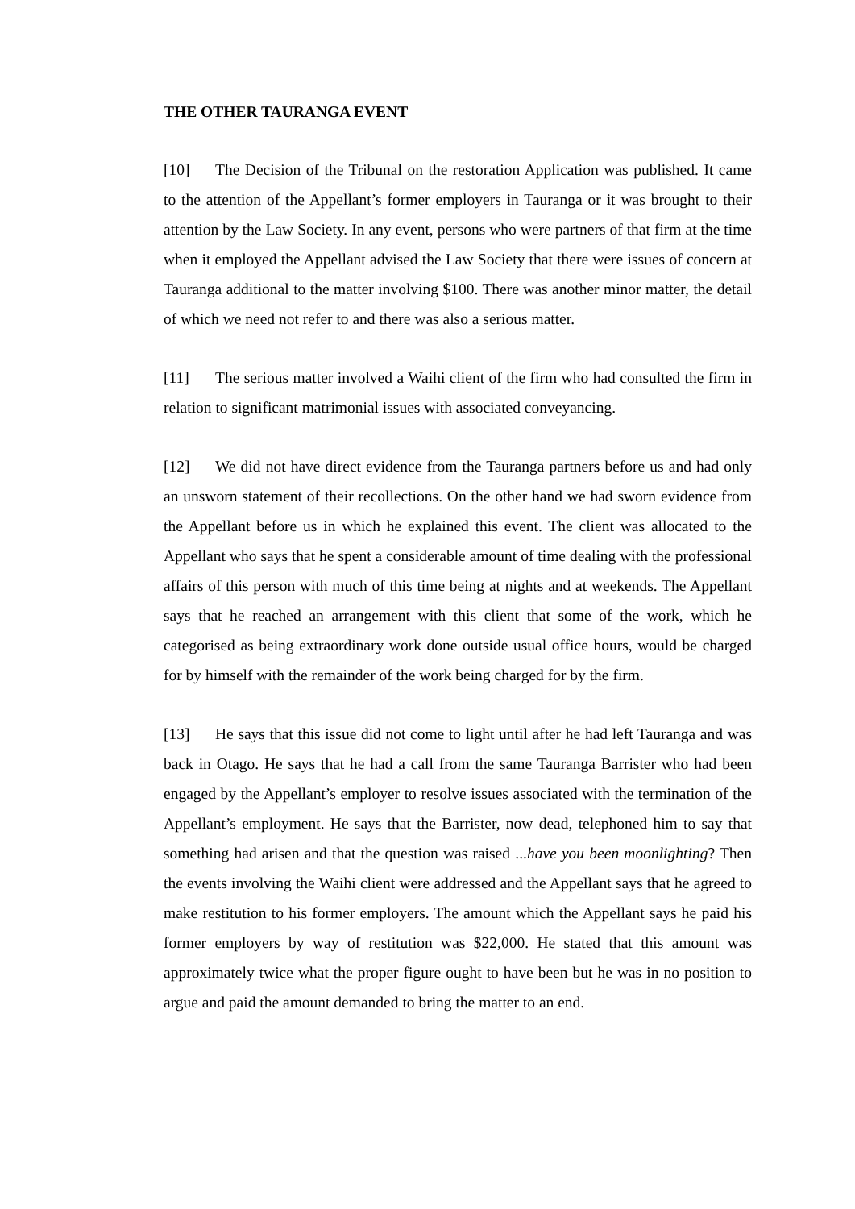THE OTHER TAURANGA EVENT
[10] The Decision of the Tribunal on the restoration Application was published. It came to the attention of the Appellant’s former employers in Tauranga or it was brought to their attention by the Law Society. In any event, persons who were partners of that firm at the time when it employed the Appellant advised the Law Society that there were issues of concern at Tauranga additional to the matter involving $100. There was another minor matter, the detail of which we need not refer to and there was also a serious matter.
[11] The serious matter involved a Waihi client of the firm who had consulted the firm in relation to significant matrimonial issues with associated conveyancing.
[12] We did not have direct evidence from the Tauranga partners before us and had only an unsworn statement of their recollections. On the other hand we had sworn evidence from the Appellant before us in which he explained this event. The client was allocated to the Appellant who says that he spent a considerable amount of time dealing with the professional affairs of this person with much of this time being at nights and at weekends. The Appellant says that he reached an arrangement with this client that some of the work, which he categorised as being extraordinary work done outside usual office hours, would be charged for by himself with the remainder of the work being charged for by the firm.
[13] He says that this issue did not come to light until after he had left Tauranga and was back in Otago. He says that he had a call from the same Tauranga Barrister who had been engaged by the Appellant’s employer to resolve issues associated with the termination of the Appellant’s employment. He says that the Barrister, now dead, telephoned him to say that something had arisen and that the question was raised ...have you been moonlighting? Then the events involving the Waihi client were addressed and the Appellant says that he agreed to make restitution to his former employers. The amount which the Appellant says he paid his former employers by way of restitution was $22,000. He stated that this amount was approximately twice what the proper figure ought to have been but he was in no position to argue and paid the amount demanded to bring the matter to an end.